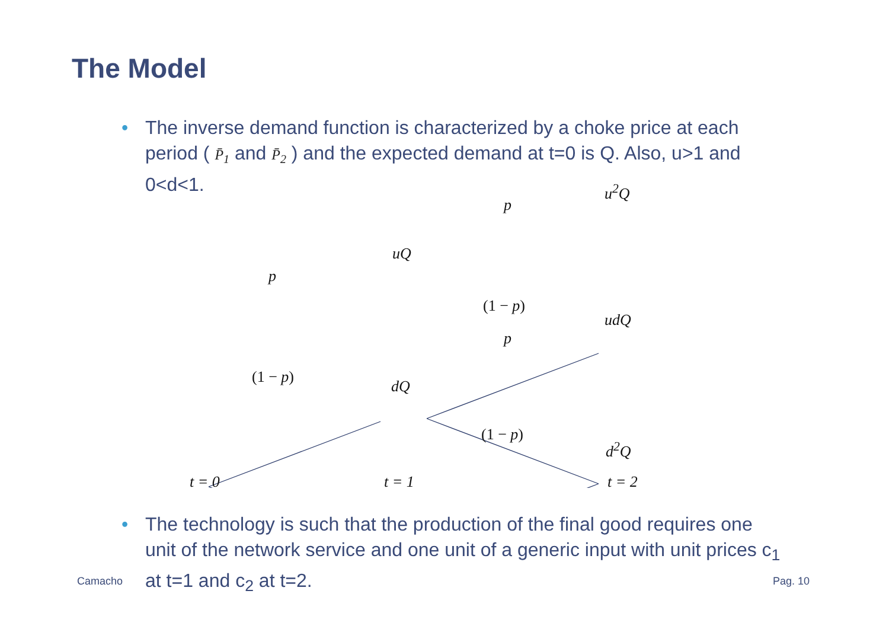The Model
• The inverse demand function is characterized by a choke price at each period ( P̄<sub>1</sub> and P̄<sub>2</sub> ) and the expected demand at t=0 is Q. Also, u>1 and 0<d<1.
u<sup>2</sup>Q
p
uQ
p
(1 − p)
udQ
p
(1 − p)
dQ
(1 − p)
d<sup>2</sup>Q
t = 0 t = 1 t = 2
• The technology is such that the production of the final good requires one unit of the network service and one unit of a generic input with unit prices c<sub>1</sub> at t=1 and c<sub>2</sub> at t=2.
Camacho Pag. 10